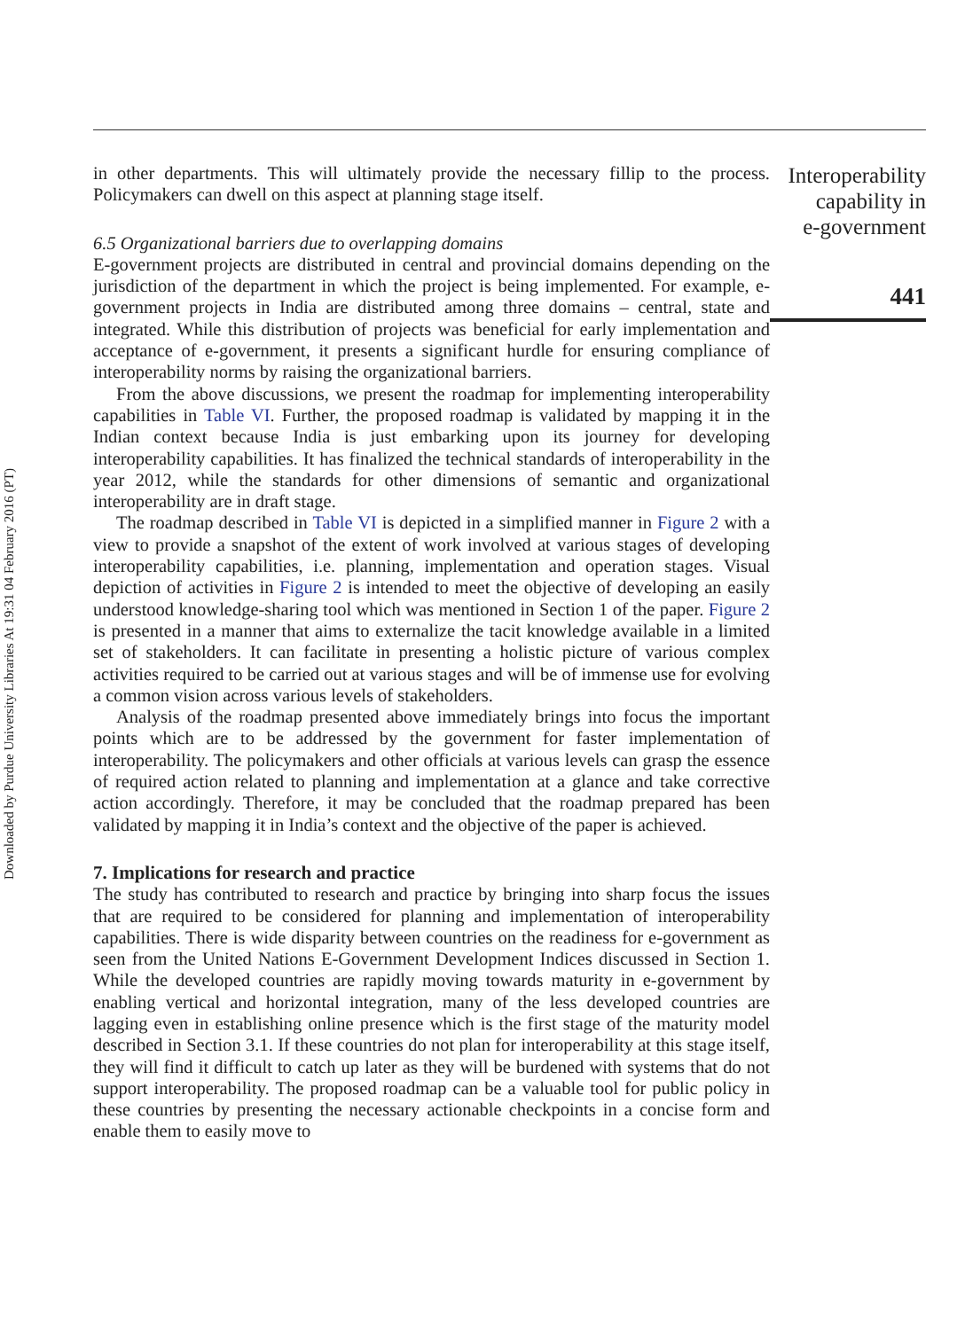Downloaded by Purdue University Libraries At 19:31 04 February 2016 (PT)
in other departments. This will ultimately provide the necessary fillip to the process. Policymakers can dwell on this aspect at planning stage itself.
6.5 Organizational barriers due to overlapping domains
E-government projects are distributed in central and provincial domains depending on the jurisdiction of the department in which the project is being implemented. For example, e-government projects in India are distributed among three domains – central, state and integrated. While this distribution of projects was beneficial for early implementation and acceptance of e-government, it presents a significant hurdle for ensuring compliance of interoperability norms by raising the organizational barriers.
From the above discussions, we present the roadmap for implementing interoperability capabilities in Table VI. Further, the proposed roadmap is validated by mapping it in the Indian context because India is just embarking upon its journey for developing interoperability capabilities. It has finalized the technical standards of interoperability in the year 2012, while the standards for other dimensions of semantic and organizational interoperability are in draft stage.
The roadmap described in Table VI is depicted in a simplified manner in Figure 2 with a view to provide a snapshot of the extent of work involved at various stages of developing interoperability capabilities, i.e. planning, implementation and operation stages. Visual depiction of activities in Figure 2 is intended to meet the objective of developing an easily understood knowledge-sharing tool which was mentioned in Section 1 of the paper. Figure 2 is presented in a manner that aims to externalize the tacit knowledge available in a limited set of stakeholders. It can facilitate in presenting a holistic picture of various complex activities required to be carried out at various stages and will be of immense use for evolving a common vision across various levels of stakeholders.
Analysis of the roadmap presented above immediately brings into focus the important points which are to be addressed by the government for faster implementation of interoperability. The policymakers and other officials at various levels can grasp the essence of required action related to planning and implementation at a glance and take corrective action accordingly. Therefore, it may be concluded that the roadmap prepared has been validated by mapping it in India’s context and the objective of the paper is achieved.
7. Implications for research and practice
The study has contributed to research and practice by bringing into sharp focus the issues that are required to be considered for planning and implementation of interoperability capabilities. There is wide disparity between countries on the readiness for e-government as seen from the United Nations E-Government Development Indices discussed in Section 1. While the developed countries are rapidly moving towards maturity in e-government by enabling vertical and horizontal integration, many of the less developed countries are lagging even in establishing online presence which is the first stage of the maturity model described in Section 3.1. If these countries do not plan for interoperability at this stage itself, they will find it difficult to catch up later as they will be burdened with systems that do not support interoperability. The proposed roadmap can be a valuable tool for public policy in these countries by presenting the necessary actionable checkpoints in a concise form and enable them to easily move to
Interoperability
capability in
e-government
441